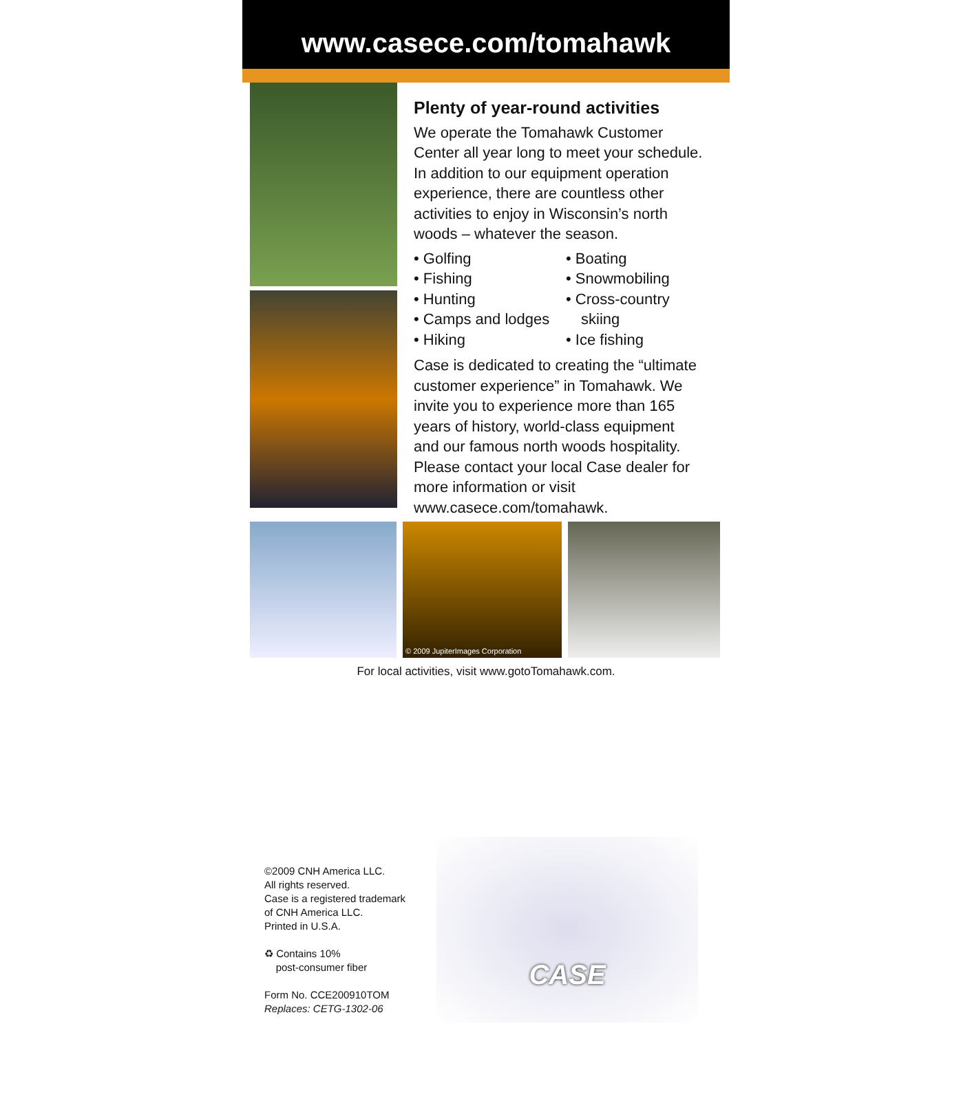www.casece.com/tomahawk
Plenty of year-round activities
We operate the Tomahawk Customer Center all year long to meet your schedule. In addition to our equipment operation experience, there are countless other activities to enjoy in Wisconsin’s north woods – whatever the season.
• Golfing
• Fishing
• Hunting
• Camps and lodges
• Hiking
• Boating
• Snowmobiling
• Cross-country skiing
• Ice fishing
Case is dedicated to creating the “ultimate customer experience” in Tomahawk. We invite you to experience more than 165 years of history, world-class equipment and our famous north woods hospitality. Please contact your local Case dealer for more information or visit www.casece.com/tomahawk.
© 2009 JupiterImages Corporation
For local activities, visit www.gotoTomahawk.com.
©2009 CNH America LLC.
All rights reserved.
Case is a registered trademark
of CNH America LLC.
Printed in U.S.A.
♻ Contains 10%
post-consumer fiber
Form No. CCE200910TOM
Replaces: CETG-1302-06
CASE